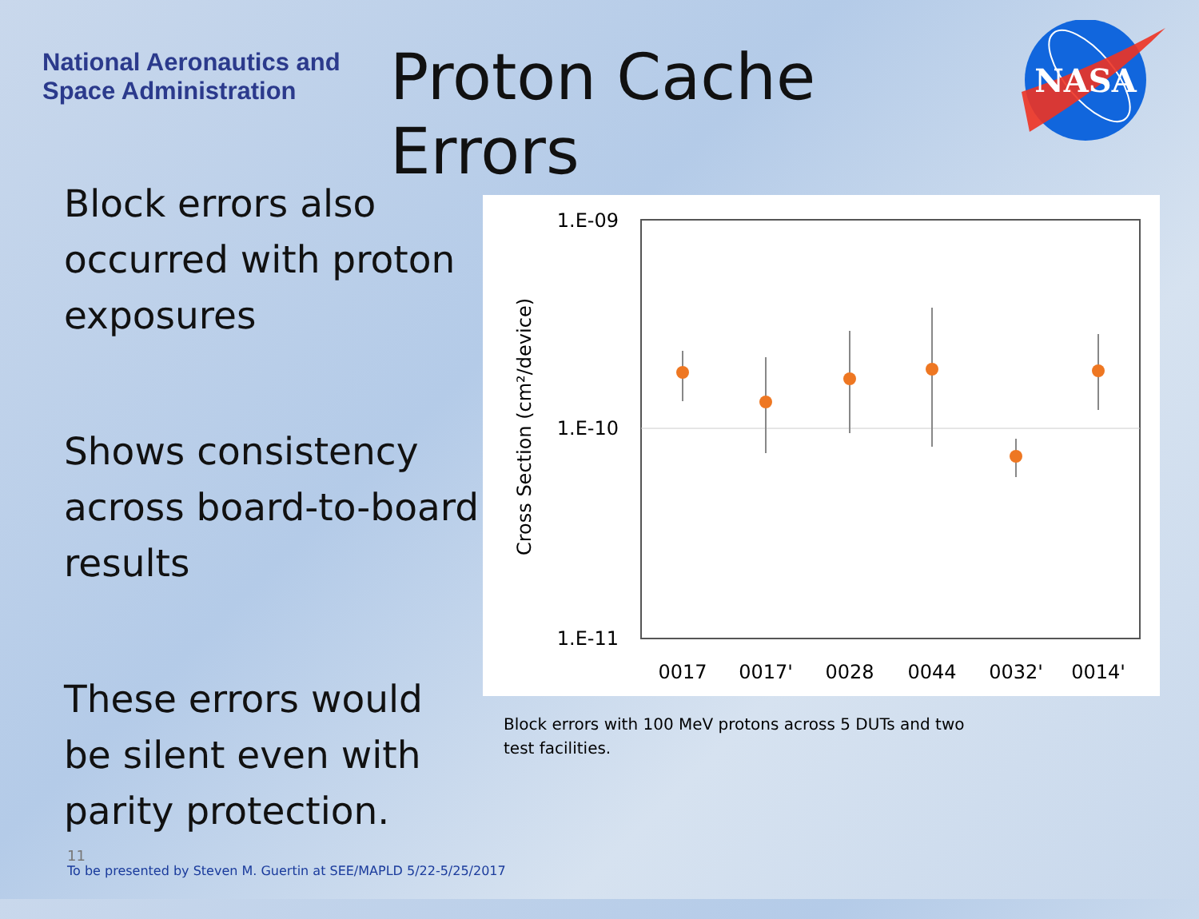National Aeronautics and Space Administration
Proton Cache Errors
NASA
Block errors also occurred with proton exposures
Shows consistency across board-to-board results
These errors would be silent even with parity protection.
1.E-09
1.E-10
1.E-11
Cross Section (cm²/device)
0017
0017'
0028
0044
0032'
0014'
Block errors with 100 MeV protons across 5 DUTs and two test facilities.
11
To be presented by Steven M. Guertin at SEE/MAPLD 5/22-5/25/2017